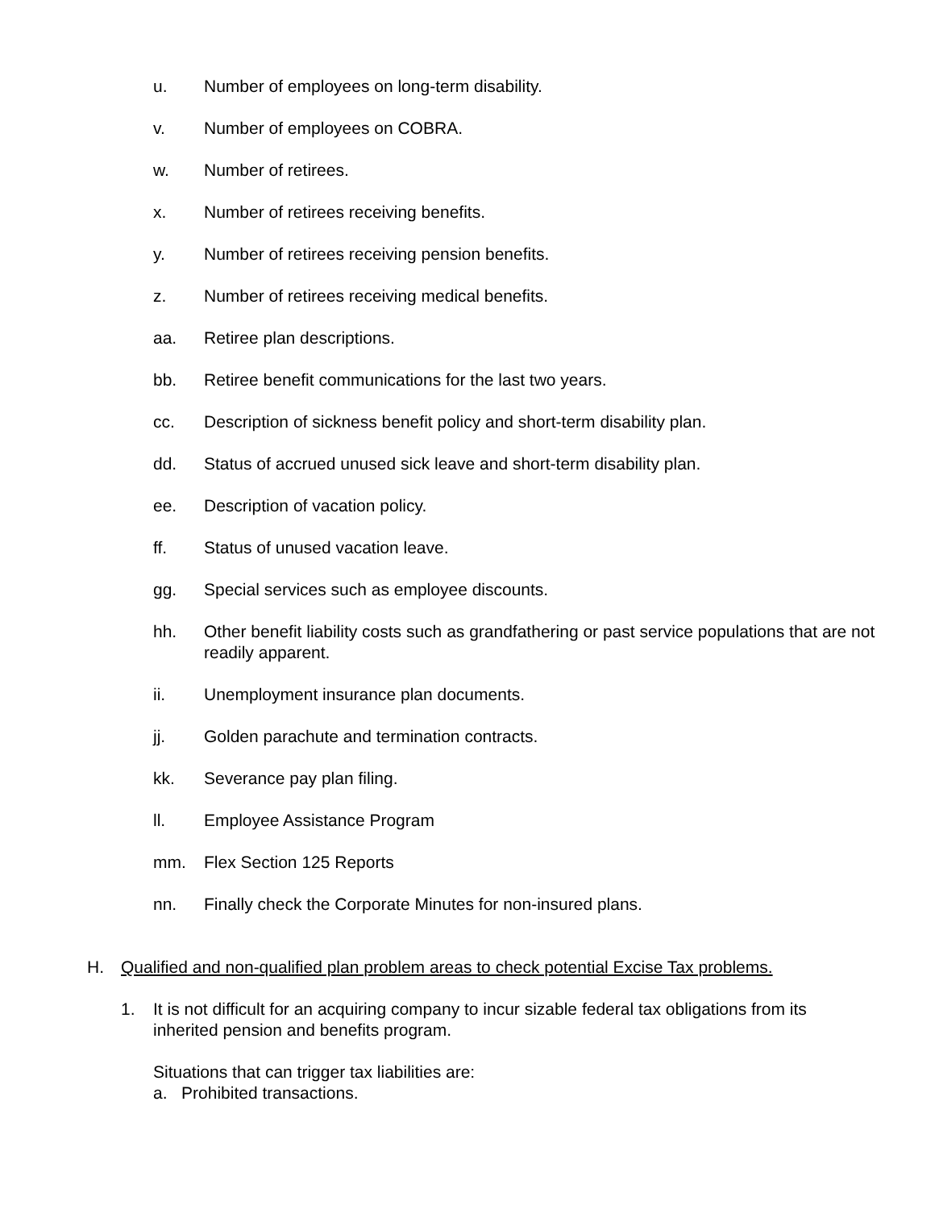u. Number of employees on long-term disability.
v. Number of employees on COBRA.
w. Number of retirees.
x. Number of retirees receiving benefits.
y. Number of retirees receiving pension benefits.
z. Number of retirees receiving medical benefits.
aa. Retiree plan descriptions.
bb. Retiree benefit communications for the last two years.
cc. Description of sickness benefit policy and short-term disability plan.
dd. Status of accrued unused sick leave and short-term disability plan.
ee. Description of vacation policy.
ff. Status of unused vacation leave.
gg. Special services such as employee discounts.
hh. Other benefit liability costs such as grandfathering or past service populations that are not readily apparent.
ii. Unemployment insurance plan documents.
jj. Golden parachute and termination contracts.
kk. Severance pay plan filing.
ll. Employee Assistance Program
mm. Flex Section 125 Reports
nn. Finally check the Corporate Minutes for non-insured plans.
H. Qualified and non-qualified plan problem areas to check potential Excise Tax problems.
1. It is not difficult for an acquiring company to incur sizable federal tax obligations from its inherited pension and benefits program.
Situations that can trigger tax liabilities are:
a. Prohibited transactions.